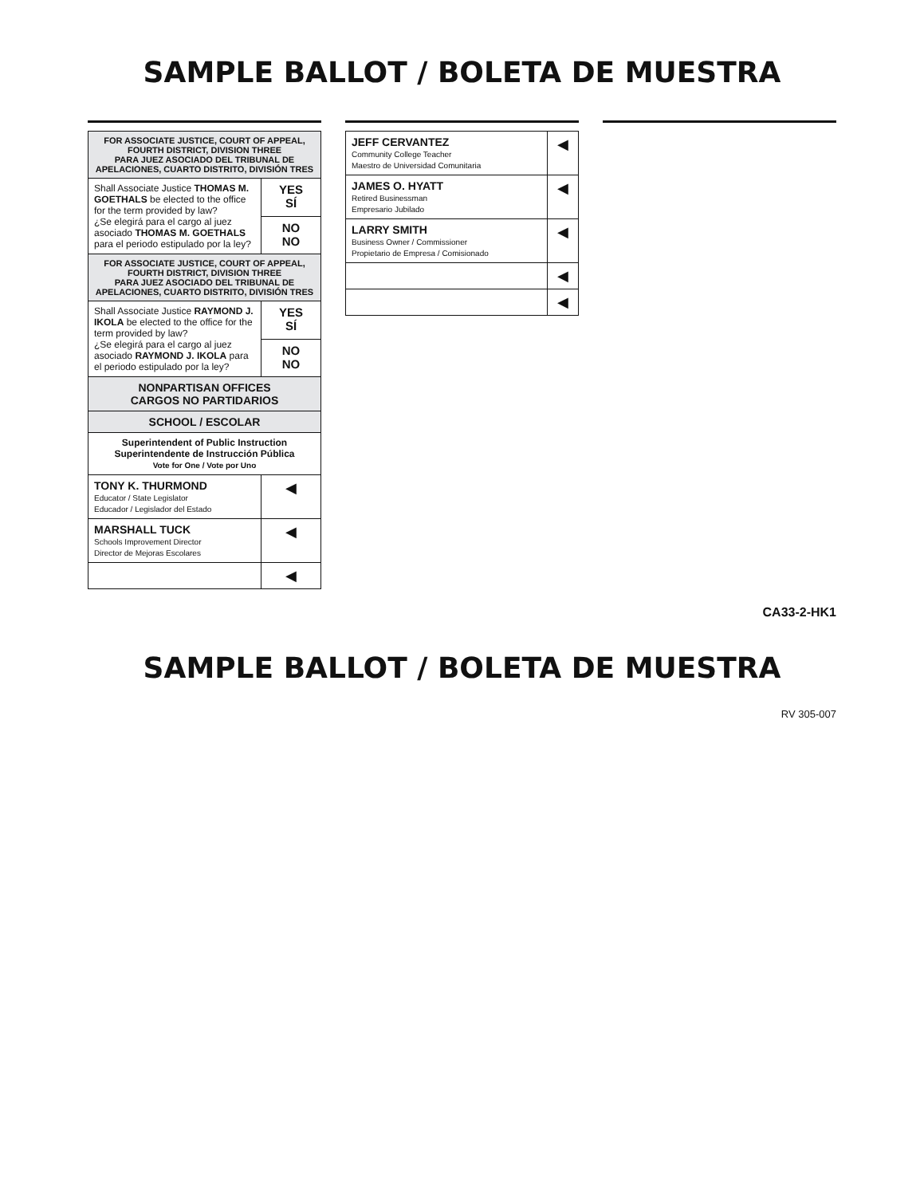SAMPLE BALLOT / BOLETA DE MUESTRA
| FOR ASSOCIATE JUSTICE, COURT OF APPEAL, FOURTH DISTRICT, DIVISION THREE PARA JUEZ ASOCIADO DEL TRIBUNAL DE APELACIONES, CUARTO DISTRITO, DIVISIÓN TRES | |
| --- | --- |
| Shall Associate Justice THOMAS M. GOETHALS be elected to the office for the term provided by law? ¿Se elegirá para el cargo al juez asociado THOMAS M. GOETHALS para el periodo estipulado por la ley? | YES SÍ |
| | NO NO |
| FOR ASSOCIATE JUSTICE, COURT OF APPEAL, FOURTH DISTRICT, DIVISION THREE PARA JUEZ ASOCIADO DEL TRIBUNAL DE APELACIONES, CUARTO DISTRITO, DIVISIÓN TRES | |
| Shall Associate Justice RAYMOND J. IKOLA be elected to the office for the term provided by law? ¿Se elegirá para el cargo al juez asociado RAYMOND J. IKOLA para el periodo estipulado por la ley? | YES SÍ |
| | NO NO |
| NONPARTISAN OFFICES CARGOS NO PARTIDARIOS | |
| SCHOOL / ESCOLAR | |
| Superintendent of Public Instruction Superintendente de Instrucción Pública Vote for One / Vote por Uno | |
| TONY K. THURMOND Educator / State Legislator Educador / Legislador del Estado | ◀ |
| MARSHALL TUCK Schools Improvement Director Director de Mejoras Escolares | ◀ |
| | ◀ |
| JEFF CERVANTEZ Community College Teacher Maestro de Universidad Comunitaria | ◀ |
| JAMES O. HYATT Retired Businessman Empresario Jubilado | ◀ |
| LARRY SMITH Business Owner / Commissioner Propietario de Empresa / Comisionado | ◀ |
| | ◀ |
| | ◀ |
CA33-2-HK1
SAMPLE BALLOT / BOLETA DE MUESTRA
RV 305-007